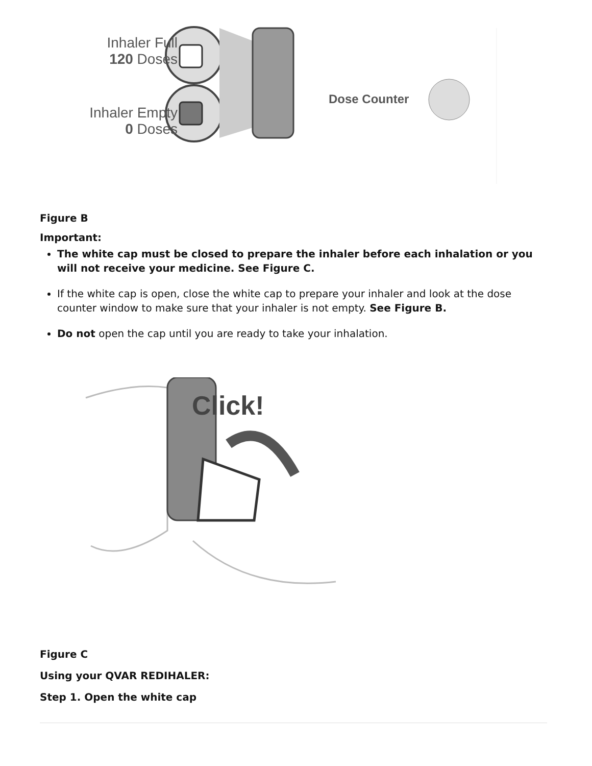Inhaler Full
120 Doses
Inhaler Empty
0 Doses
Dose Counter
Figure B
Important:
The white cap must be closed to prepare the inhaler before each inhalation or you will not receive your medicine. See Figure C.
If the white cap is open, close the white cap to prepare your inhaler and look at the dose counter window to make sure that your inhaler is not empty. See Figure B.
Do not open the cap until you are ready to take your inhalation.
Click!
Figure C
Using your QVAR REDIHALER:
Step 1. Open the white cap